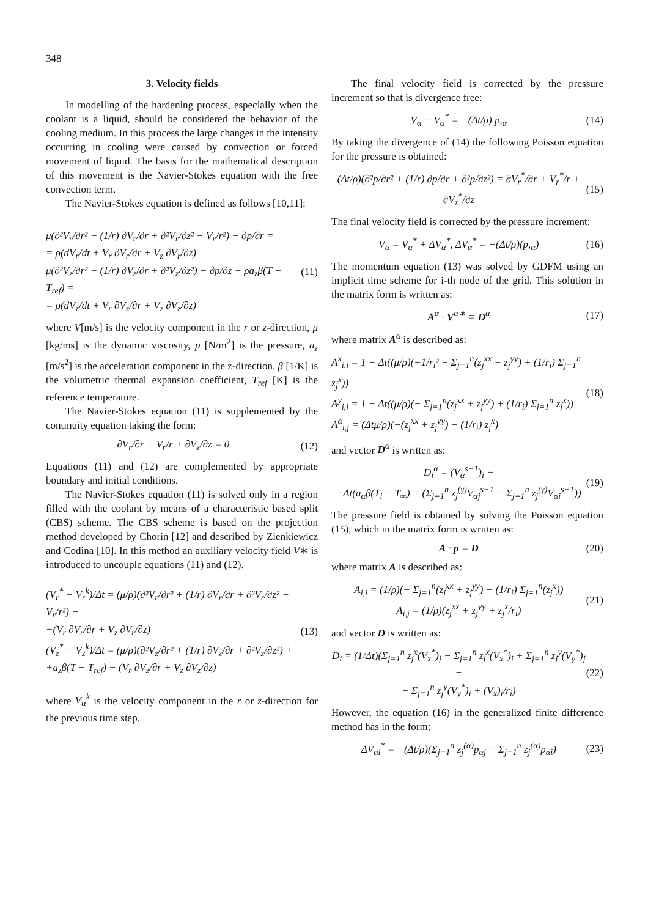348
3. Velocity fields
In modelling of the hardening process, especially when the coolant is a liquid, should be considered the behavior of the cooling medium. In this process the large changes in the intensity occurring in cooling were caused by convection or forced movement of liquid. The basis for the mathematical description of this movement is the Navier-Stokes equation with the free convection term.
The Navier-Stokes equation is defined as follows [10,11]:
μ(∂²V<sub>r</sub>/∂r² + (1/r) ∂V<sub>r</sub>/∂r + ∂²V<sub>r</sub>/∂z² − V<sub>r</sub>/r²) − ∂p/∂r =
= ρ(dV<sub>r</sub>/dt + V<sub>r</sub> ∂V<sub>r</sub>/∂r + V<sub>z</sub> ∂V<sub>r</sub>/∂z)
μ(∂²V<sub>z</sub>/∂r² + (1/r) ∂V<sub>z</sub>/∂r + ∂²V<sub>z</sub>/∂z²) − ∂p/∂z + ρa<sub>z</sub>β(T − T<sub>ref</sub>) =
= ρ(dV<sub>z</sub>/dt + V<sub>r</sub> ∂V<sub>z</sub>/∂r + V<sub>z</sub> ∂V<sub>z</sub>/∂z)
(11)
where V[m/s] is the velocity component in the r or z-direction, μ [kg/ms] is the dynamic viscosity, p [N/m<sup>2</sup>] is the pressure, a<sub>z</sub> [m/s<sup>2</sup>] is the acceleration component in the z-direction, β [1/K] is the volumetric thermal expansion coefficient, T<sub>ref</sub> [K] is the reference temperature.
The Navier-Stokes equation (11) is supplemented by the continuity equation taking the form:
∂V<sub>r</sub>/∂r + V<sub>r</sub>/r + ∂V<sub>z</sub>/∂z = 0 (12)
Equations (11) and (12) are complemented by appropriate boundary and initial conditions.
The Navier-Stokes equation (11) is solved only in a region filled with the coolant by means of a characteristic based split (CBS) scheme. The CBS scheme is based on the projection method developed by Chorin [12] and described by Zienkiewicz and Codina [10]. In this method an auxiliary velocity field V∗ is introduced to uncouple equations (11) and (12).
(V<sub>r</sub><sup>*</sup> − V<sub>r</sub><sup>k</sup>)/Δt = (μ/ρ)(∂²V<sub>r</sub>/∂r² + (1/r) ∂V<sub>r</sub>/∂r + ∂²V<sub>r</sub>/∂z² − V<sub>r</sub>/r²) −
−(V<sub>r</sub> ∂V<sub>r</sub>/∂r + V<sub>z</sub> ∂V<sub>r</sub>/∂z)
(V<sub>z</sub><sup>*</sup> − V<sub>z</sub><sup>k</sup>)/Δt = (μ/ρ)(∂²V<sub>z</sub>/∂r² + (1/r) ∂V<sub>z</sub>/∂r + ∂²V<sub>z</sub>/∂z²) +
+a<sub>z</sub>β(T − T<sub>ref</sub>) − (V<sub>r</sub> ∂V<sub>z</sub>/∂r + V<sub>z</sub> ∂V<sub>z</sub>/∂z)
(13)
where V<sub>α</sub><sup>k</sup> is the velocity component in the r or z-direction for the previous time step.
The final velocity field is corrected by the pressure increment so that is divergence free:
V<sub>α</sub> − V<sub>α</sub><sup>*</sup> = −(Δt/ρ) p,<sub>α</sub> (14)
By taking the divergence of (14) the following Poisson equation for the pressure is obtained:
(Δt/ρ)(∂²p/∂r² + (1/r) ∂p/∂r + ∂²p/∂z²) = ∂V<sub>r</sub><sup>*</sup>/∂r + V<sub>r</sub><sup>*</sup>/r + ∂V<sub>z</sub><sup>*</sup>/∂z
(15)
The final velocity field is corrected by the pressure increment:
V<sub>α</sub> = V<sub>α</sub><sup>*</sup> + ΔV<sub>α</sub><sup>*</sup>, ΔV<sub>α</sub><sup>*</sup> = −(Δt/ρ)(p,<sub>α</sub>)
(16)
The momentum equation (13) was solved by GDFM using an implicit time scheme for i-th node of the grid. This solution in the matrix form is written as:
A<sup>α</sup> · V<sup>α∗</sup> = D<sup>α</sup> (17)
where matrix A<sup>α</sup> is described as:
A<sup>x</sup><sub>i,i</sub> = 1 − Δt((μ/ρ)(−1/r<sub>i</sub>² − Σ<sub>j=1</sub><sup>n</sup>(z<sub>j</sub><sup>xx</sup> + z<sub>j</sub><sup>yy</sup>) + (1/r<sub>i</sub>) Σ<sub>j=1</sub><sup>n</sup> z<sub>j</sub><sup>x</sup>))
A<sup>y</sup><sub>i,i</sub> = 1 − Δt((μ/ρ)(− Σ<sub>j=1</sub><sup>n</sup>(z<sub>j</sub><sup>xx</sup> + z<sub>j</sub><sup>yy</sup>) + (1/r<sub>i</sub>) Σ<sub>j=1</sub><sup>n</sup> z<sub>j</sub><sup>x</sup>))
A<sup>α</sup><sub>i,j</sub> = (Δtμ/ρ)(−(z<sub>j</sub><sup>xx</sup> + z<sub>j</sub><sup>yy</sup>) − (1/r<sub>i</sub>) z<sub>j</sub><sup>x</sup>)
(18)
and vector D<sup>α</sup> is written as:
D<sub>i</sub><sup>α</sup> = (V<sub>α</sub><sup>s−1</sup>)<sub>i</sub> −
−Δt(a<sub>α</sub>β(T<sub>i</sub> − T<sub>∞</sub>) + (Σ<sub>j=1</sub><sup>n</sup> z<sub>j</sub><sup>(γ)</sup>V<sub>αj</sub><sup>s−1</sup> − Σ<sub>j=1</sub><sup>n</sup> z<sub>j</sub><sup>(γ)</sup>V<sub>αi</sub><sup>s−1</sup>))
(19)
The pressure field is obtained by solving the Poisson equation (15), which in the matrix form is written as:
A · p = D (20)
where matrix A is described as:
A<sub>i,i</sub> = (1/ρ)(− Σ<sub>j=1</sub><sup>n</sup>(z<sub>j</sub><sup>xx</sup> + z<sub>j</sub><sup>yy</sup>) − (1/r<sub>i</sub>) Σ<sub>j=1</sub><sup>n</sup>(z<sub>j</sub><sup>x</sup>))
A<sub>i,j</sub> = (1/ρ)(z<sub>j</sub><sup>xx</sup> + z<sub>j</sub><sup>yy</sup> + z<sub>j</sub><sup>x</sup>/r<sub>i</sub>)
(21)
and vector D is written as:
D<sub>i</sub> = (1/Δt)(Σ<sub>j=1</sub><sup>n</sup> z<sub>j</sub><sup>x</sup>(V<sub>x</sub><sup>*</sup>)<sub>j</sub> − Σ<sub>j=1</sub><sup>n</sup> z<sub>j</sub><sup>x</sup>(V<sub>x</sub><sup>*</sup>)<sub>i</sub> + Σ<sub>j=1</sub><sup>n</sup> z<sub>j</sub><sup>y</sup>(V<sub>y</sub><sup>*</sup>)<sub>j</sub> −
− Σ<sub>j=1</sub><sup>n</sup> z<sub>j</sub><sup>y</sup>(V<sub>y</sub><sup>*</sup>)<sub>i</sub> + (V<sub>x</sub>)<sub>i</sub>/r<sub>i</sub>)
(22)
However, the equation (16) in the generalized finite difference method has in the form:
ΔV<sub>αi</sub><sup>*</sup> = −(Δt/ρ)(Σ<sub>j=1</sub><sup>n</sup> z<sub>j</sub><sup>(α)</sup>p<sub>αj</sub> − Σ<sub>j=1</sub><sup>n</sup> z<sub>j</sub><sup>(α)</sup>p<sub>αi</sub>)
(23)